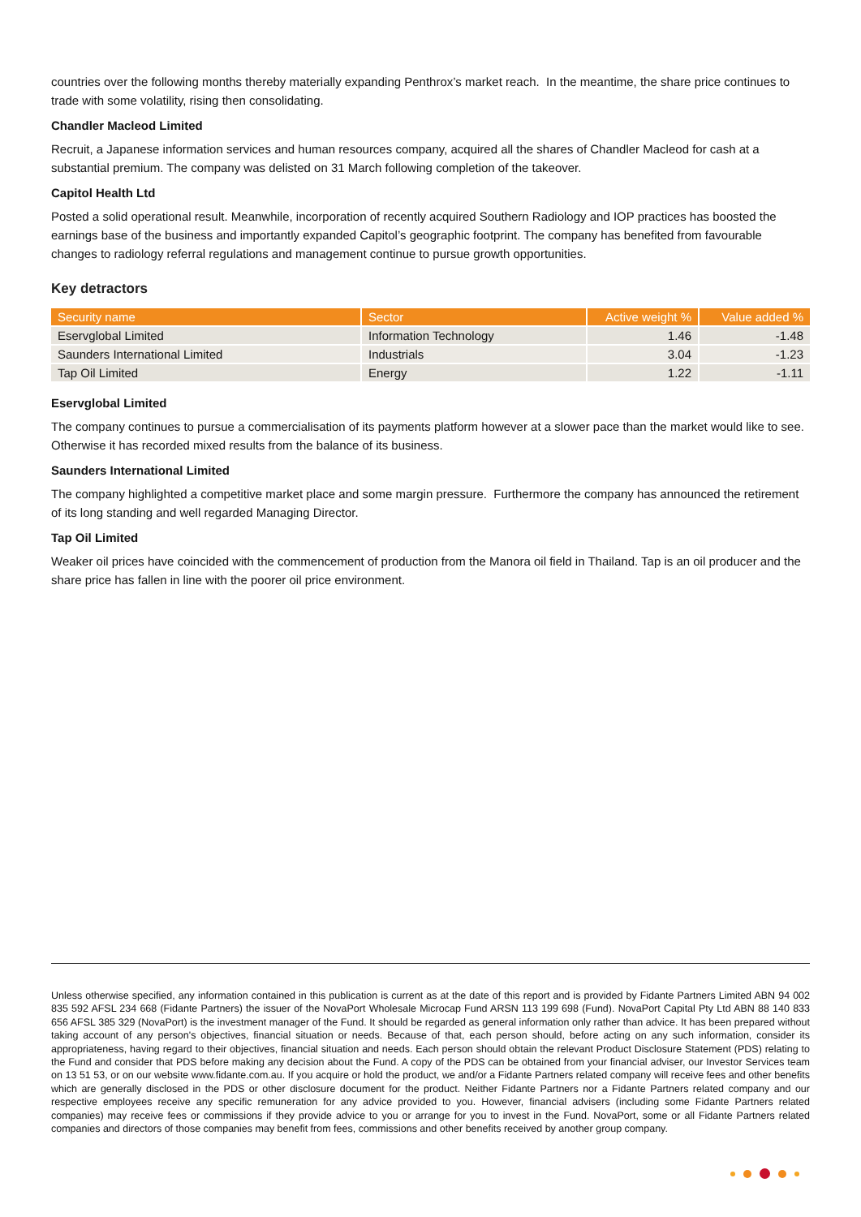countries over the following months thereby materially expanding Penthrox’s market reach. In the meantime, the share price continues to trade with some volatility, rising then consolidating.
Chandler Macleod Limited
Recruit, a Japanese information services and human resources company, acquired all the shares of Chandler Macleod for cash at a substantial premium. The company was delisted on 31 March following completion of the takeover.
Capitol Health Ltd
Posted a solid operational result. Meanwhile, incorporation of recently acquired Southern Radiology and IOP practices has boosted the earnings base of the business and importantly expanded Capitol’s geographic footprint. The company has benefited from favourable changes to radiology referral regulations and management continue to pursue growth opportunities.
Key detractors
| Security name | Sector | Active weight % | Value added % |
| --- | --- | --- | --- |
| Eservglobal Limited | Information Technology | 1.46 | -1.48 |
| Saunders International Limited | Industrials | 3.04 | -1.23 |
| Tap Oil Limited | Energy | 1.22 | -1.11 |
Eservglobal Limited
The company continues to pursue a commercialisation of its payments platform however at a slower pace than the market would like to see. Otherwise it has recorded mixed results from the balance of its business.
Saunders International Limited
The company highlighted a competitive market place and some margin pressure. Furthermore the company has announced the retirement of its long standing and well regarded Managing Director.
Tap Oil Limited
Weaker oil prices have coincided with the commencement of production from the Manora oil field in Thailand. Tap is an oil producer and the share price has fallen in line with the poorer oil price environment.
Unless otherwise specified, any information contained in this publication is current as at the date of this report and is provided by Fidante Partners Limited ABN 94 002 835 592 AFSL 234 668 (Fidante Partners) the issuer of the NovaPort Wholesale Microcap Fund ARSN 113 199 698 (Fund). NovaPort Capital Pty Ltd ABN 88 140 833 656 AFSL 385 329 (NovaPort) is the investment manager of the Fund. It should be regarded as general information only rather than advice. It has been prepared without taking account of any person's objectives, financial situation or needs. Because of that, each person should, before acting on any such information, consider its appropriateness, having regard to their objectives, financial situation and needs. Each person should obtain the relevant Product Disclosure Statement (PDS) relating to the Fund and consider that PDS before making any decision about the Fund. A copy of the PDS can be obtained from your financial adviser, our Investor Services team on 13 51 53, or on our website www.fidante.com.au. If you acquire or hold the product, we and/or a Fidante Partners related company will receive fees and other benefits which are generally disclosed in the PDS or other disclosure document for the product. Neither Fidante Partners nor a Fidante Partners related company and our respective employees receive any specific remuneration for any advice provided to you. However, financial advisers (including some Fidante Partners related companies) may receive fees or commissions if they provide advice to you or arrange for you to invest in the Fund. NovaPort, some or all Fidante Partners related companies and directors of those companies may benefit from fees, commissions and other benefits received by another group company.